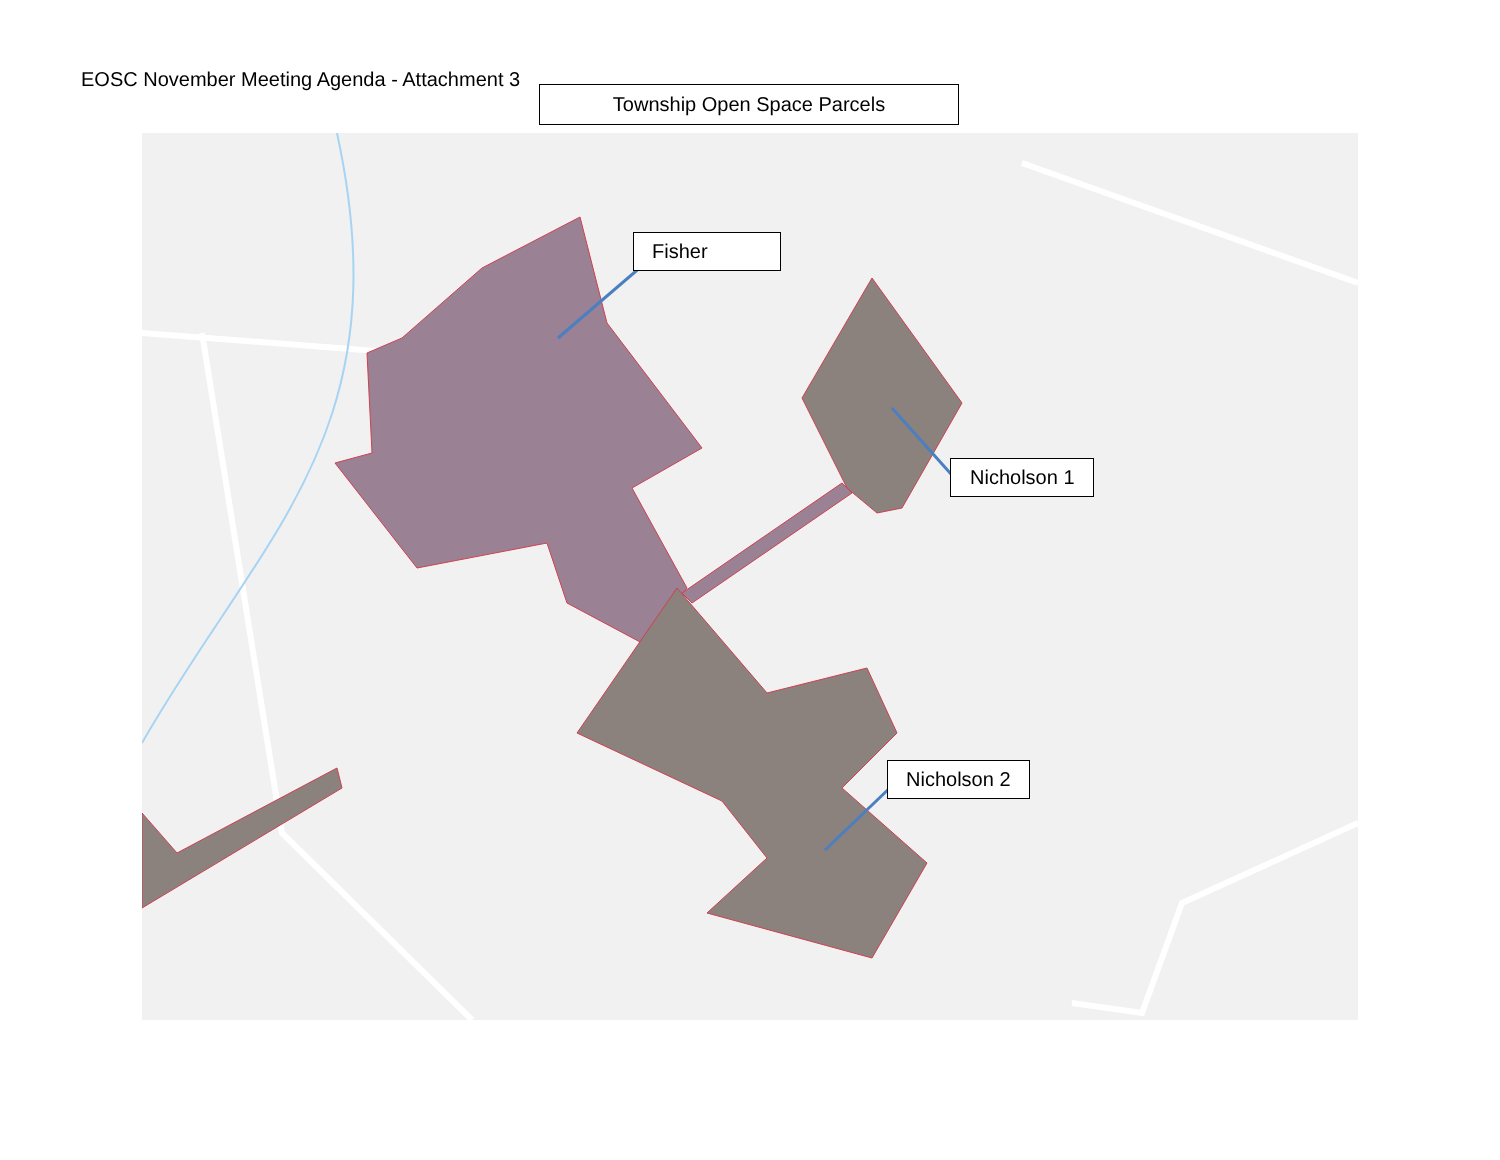EOSC November Meeting Agenda - Attachment 3
Township Open Space Parcels
Fisher
Nicholson 1
Nicholson 2